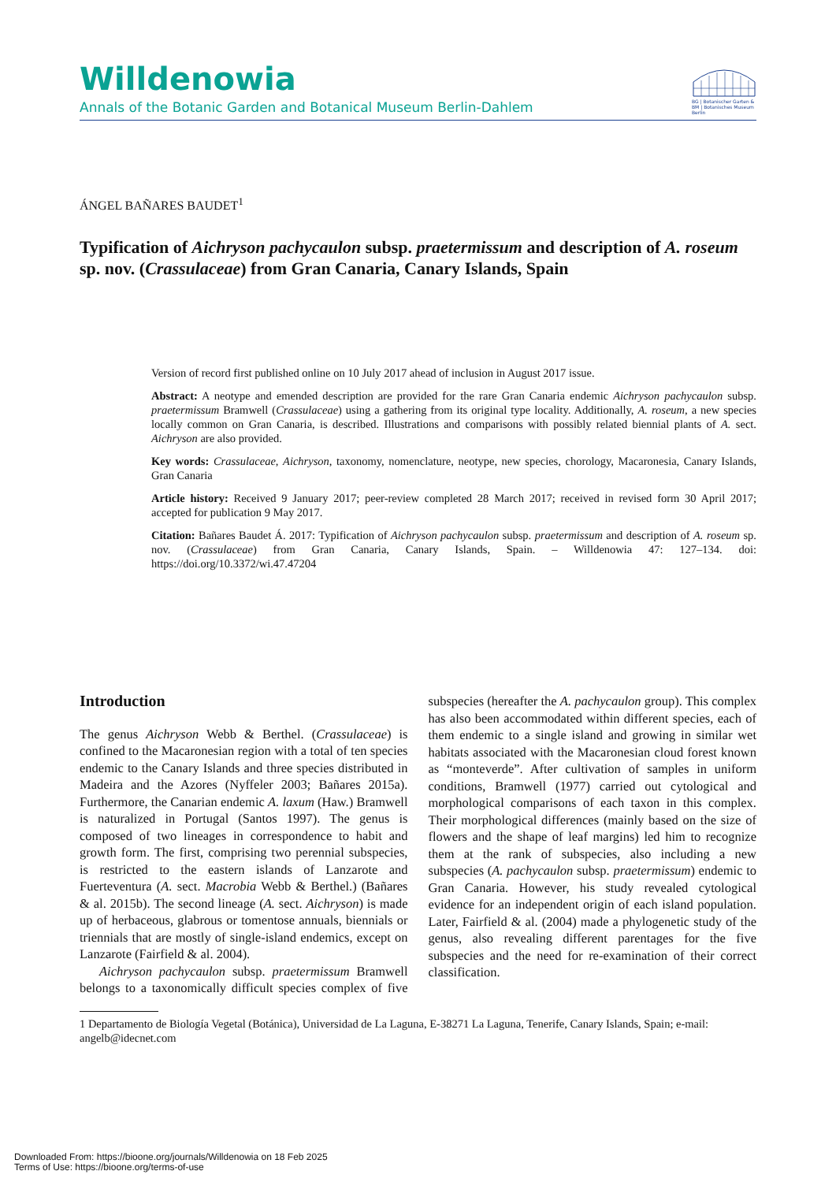Willdenowia
Annals of the Botanic Garden and Botanical Museum Berlin-Dahlem
BG | Botanischer Garten &
BM | Botanisches Museum
Berlin
ÁNGEL BAÑARES BAUDET<sup>1</sup>
Typification of Aichryson pachycaulon subsp. praetermissum and description of A. roseum sp. nov. (Crassulaceae) from Gran Canaria, Canary Islands, Spain
Version of record first published online on 10 July 2017 ahead of inclusion in August 2017 issue.
Abstract: A neotype and emended description are provided for the rare Gran Canaria endemic Aichryson pachycaulon subsp. praetermissum Bramwell (Crassulaceae) using a gathering from its original type locality. Additionally, A. roseum, a new species locally common on Gran Canaria, is described. Illustrations and comparisons with possibly related biennial plants of A. sect. Aichryson are also provided.
Key words: Crassulaceae, Aichryson, taxonomy, nomenclature, neotype, new species, chorology, Macaronesia, Canary Islands, Gran Canaria
Article history: Received 9 January 2017; peer-review completed 28 March 2017; received in revised form 30 April 2017; accepted for publication 9 May 2017.
Citation: Bañares Baudet Á. 2017: Typification of Aichryson pachycaulon subsp. praetermissum and description of A. roseum sp. nov. (Crassulaceae) from Gran Canaria, Canary Islands, Spain. – Willdenowia 47: 127–134. doi: https://doi.org/10.3372/wi.47.47204
Introduction
The genus Aichryson Webb & Berthel. (Crassulaceae) is confined to the Macaronesian region with a total of ten species endemic to the Canary Islands and three species distributed in Madeira and the Azores (Nyffeler 2003; Bañares 2015a). Furthermore, the Canarian endemic A. laxum (Haw.) Bramwell is naturalized in Portugal (Santos 1997). The genus is composed of two lineages in correspondence to habit and growth form. The first, comprising two perennial subspecies, is restricted to the eastern islands of Lanzarote and Fuerteventura (A. sect. Macrobia Webb & Berthel.) (Bañares & al. 2015b). The second lineage (A. sect. Aichryson) is made up of herbaceous, glabrous or tomentose annuals, biennials or triennials that are mostly of single-island endemics, except on Lanzarote (Fairfield & al. 2004).
Aichryson pachycaulon subsp. praetermissum Bramwell belongs to a taxonomically difficult species complex of five subspecies (hereafter the A. pachycaulon group). This complex has also been accommodated within different species, each of them endemic to a single island and growing in similar wet habitats associated with the Macaronesian cloud forest known as “monteverde”. After cultivation of samples in uniform conditions, Bramwell (1977) carried out cytological and morphological comparisons of each taxon in this complex. Their morphological differences (mainly based on the size of flowers and the shape of leaf margins) led him to recognize them at the rank of subspecies, also including a new subspecies (A. pachycaulon subsp. praetermissum) endemic to Gran Canaria. However, his study revealed cytological evidence for an independent origin of each island population. Later, Fairfield & al. (2004) made a phylogenetic study of the genus, also revealing different parentages for the five subspecies and the need for re-examination of their correct classification.
1 Departamento de Biología Vegetal (Botánica), Universidad de La Laguna, E-38271 La Laguna, Tenerife, Canary Islands, Spain; e-mail: angelb@idecnet.com
Downloaded From: https://bioone.org/journals/Willdenowia on 18 Feb 2025
Terms of Use: https://bioone.org/terms-of-use